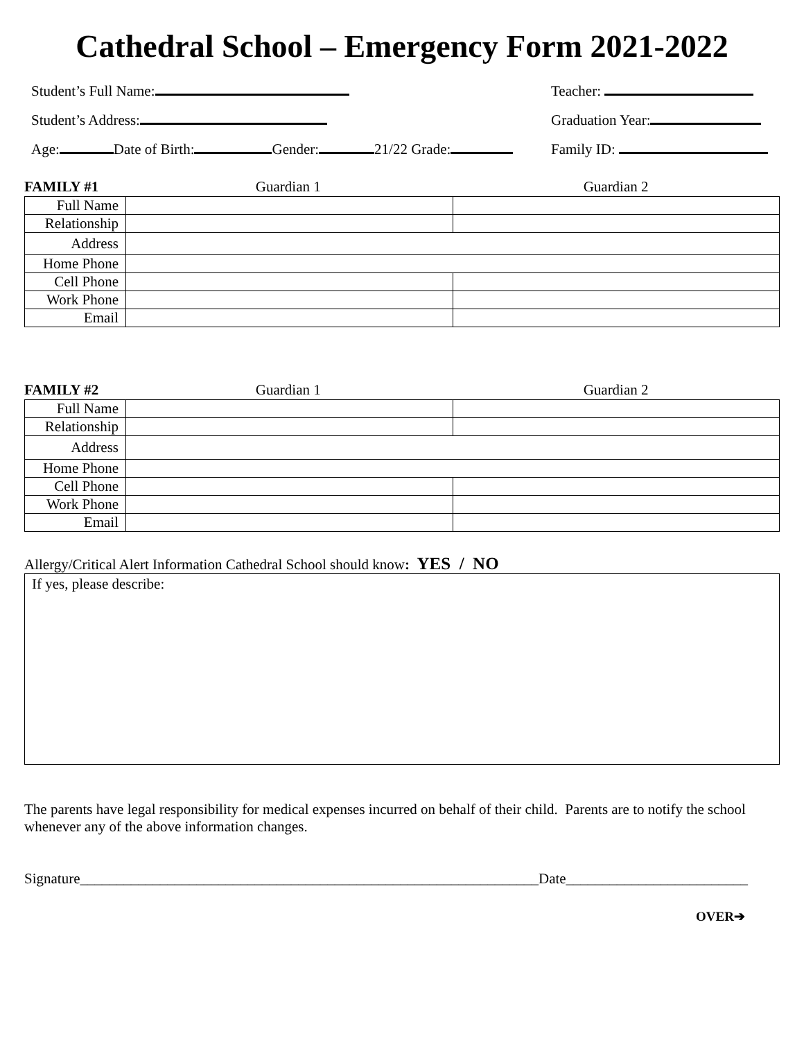Cathedral School – Emergency Form 2021-2022
Student’s Full Name: Teacher:
Student’s Address: Graduation Year:
Age: Date of Birth: Gender: 21/22 Grade: Family ID:
FAMILY #1 Guardian 1 Guardian 2
| Full Name | | |
| Relationship | | |
| Address | | |
| Home Phone | | |
| Cell Phone | | |
| Work Phone | | |
| Email | | |
FAMILY #2 Guardian 1 Guardian 2
| Full Name | | |
| Relationship | | |
| Address | | |
| Home Phone | | |
| Cell Phone | | |
| Work Phone | | |
| Email | | |
Allergy/Critical Alert Information Cathedral School should know: YES / NO
If yes, please describe:
The parents have legal responsibility for medical expenses incurred on behalf of their child. Parents are to notify the school whenever any of the above information changes.
Signature_______________________________________________________________Date_________________________
OVER➔